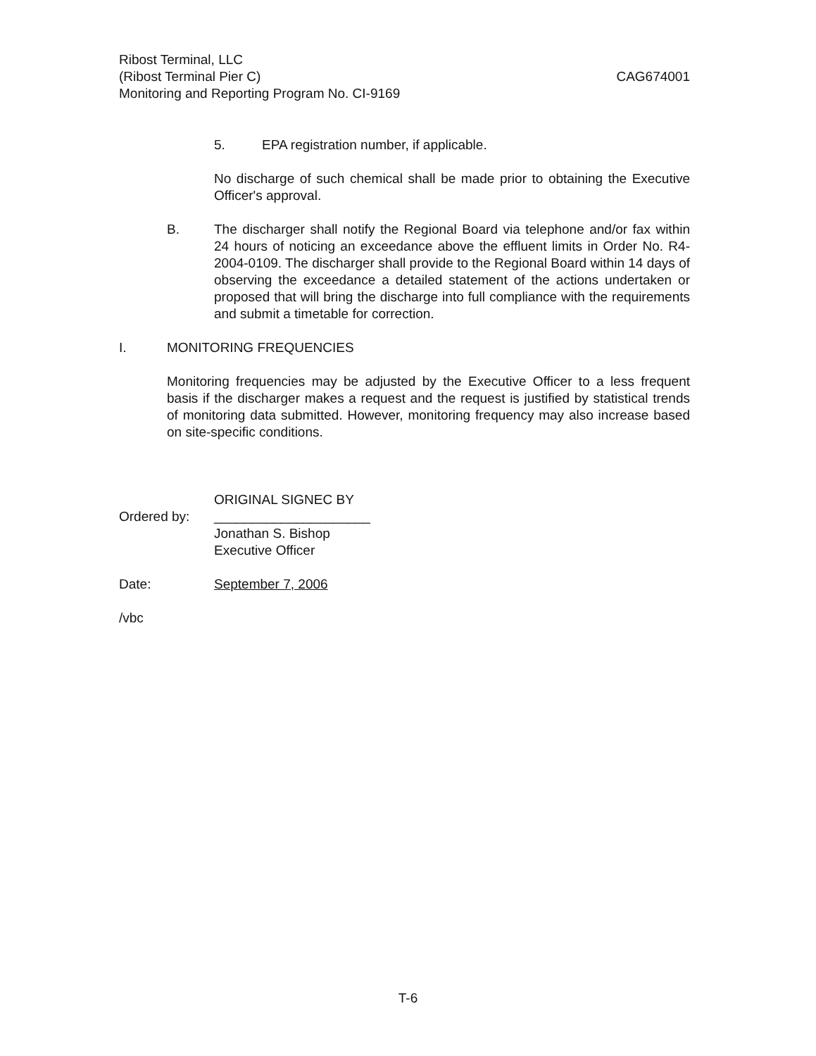Ribost Terminal, LLC
(Ribost Terminal Pier C) CAG674001
Monitoring and Reporting Program No. CI-9169
5. EPA registration number, if applicable.
No discharge of such chemical shall be made prior to obtaining the Executive Officer's approval.
B. The discharger shall notify the Regional Board via telephone and/or fax within 24 hours of noticing an exceedance above the effluent limits in Order No. R4-2004-0109. The discharger shall provide to the Regional Board within 14 days of observing the exceedance a detailed statement of the actions undertaken or proposed that will bring the discharge into full compliance with the requirements and submit a timetable for correction.
I. MONITORING FREQUENCIES
Monitoring frequencies may be adjusted by the Executive Officer to a less frequent basis if the discharger makes a request and the request is justified by statistical trends of monitoring data submitted. However, monitoring frequency may also increase based on site-specific conditions.
ORIGINAL SIGNEC BY
Ordered by: _____________________
Jonathan S. Bishop
Executive Officer
Date: September 7, 2006
/vbc
T-6